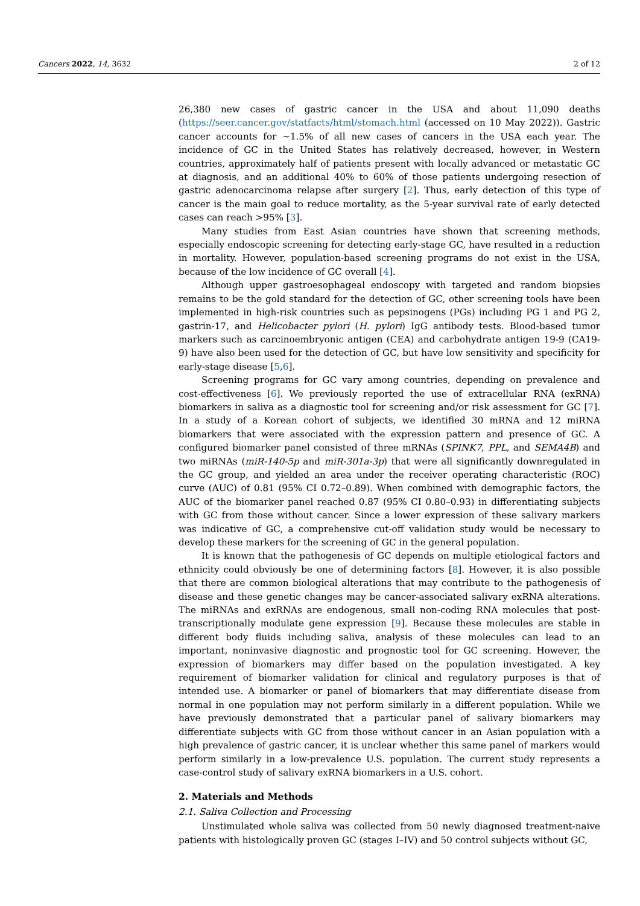Cancers 2022, 14, 3632 2 of 12
26,380 new cases of gastric cancer in the USA and about 11,090 deaths (https://seer.cancer.gov/statfacts/html/stomach.html (accessed on 10 May 2022)). Gastric cancer accounts for ~1.5% of all new cases of cancers in the USA each year. The incidence of GC in the United States has relatively decreased, however, in Western countries, approximately half of patients present with locally advanced or metastatic GC at diagnosis, and an additional 40% to 60% of those patients undergoing resection of gastric adenocarcinoma relapse after surgery [2]. Thus, early detection of this type of cancer is the main goal to reduce mortality, as the 5-year survival rate of early detected cases can reach >95% [3].
Many studies from East Asian countries have shown that screening methods, especially endoscopic screening for detecting early-stage GC, have resulted in a reduction in mortality. However, population-based screening programs do not exist in the USA, because of the low incidence of GC overall [4].
Although upper gastroesophageal endoscopy with targeted and random biopsies remains to be the gold standard for the detection of GC, other screening tools have been implemented in high-risk countries such as pepsinogens (PGs) including PG 1 and PG 2, gastrin-17, and Helicobacter pylori (H. pylori) IgG antibody tests. Blood-based tumor markers such as carcinoembryonic antigen (CEA) and carbohydrate antigen 19-9 (CA19-9) have also been used for the detection of GC, but have low sensitivity and specificity for early-stage disease [5,6].
Screening programs for GC vary among countries, depending on prevalence and cost-effectiveness [6]. We previously reported the use of extracellular RNA (exRNA) biomarkers in saliva as a diagnostic tool for screening and/or risk assessment for GC [7]. In a study of a Korean cohort of subjects, we identified 30 mRNA and 12 miRNA biomarkers that were associated with the expression pattern and presence of GC. A configured biomarker panel consisted of three mRNAs (SPINK7, PPL, and SEMA4B) and two miRNAs (miR-140-5p and miR-301a-3p) that were all significantly downregulated in the GC group, and yielded an area under the receiver operating characteristic (ROC) curve (AUC) of 0.81 (95% CI 0.72–0.89). When combined with demographic factors, the AUC of the biomarker panel reached 0.87 (95% CI 0.80–0.93) in differentiating subjects with GC from those without cancer. Since a lower expression of these salivary markers was indicative of GC, a comprehensive cut-off validation study would be necessary to develop these markers for the screening of GC in the general population.
It is known that the pathogenesis of GC depends on multiple etiological factors and ethnicity could obviously be one of determining factors [8]. However, it is also possible that there are common biological alterations that may contribute to the pathogenesis of disease and these genetic changes may be cancer-associated salivary exRNA alterations. The miRNAs and exRNAs are endogenous, small non-coding RNA molecules that post-transcriptionally modulate gene expression [9]. Because these molecules are stable in different body fluids including saliva, analysis of these molecules can lead to an important, noninvasive diagnostic and prognostic tool for GC screening. However, the expression of biomarkers may differ based on the population investigated. A key requirement of biomarker validation for clinical and regulatory purposes is that of intended use. A biomarker or panel of biomarkers that may differentiate disease from normal in one population may not perform similarly in a different population. While we have previously demonstrated that a particular panel of salivary biomarkers may differentiate subjects with GC from those without cancer in an Asian population with a high prevalence of gastric cancer, it is unclear whether this same panel of markers would perform similarly in a low-prevalence U.S. population. The current study represents a case-control study of salivary exRNA biomarkers in a U.S. cohort.
2. Materials and Methods
2.1. Saliva Collection and Processing
Unstimulated whole saliva was collected from 50 newly diagnosed treatment-naive patients with histologically proven GC (stages I–IV) and 50 control subjects without GC,